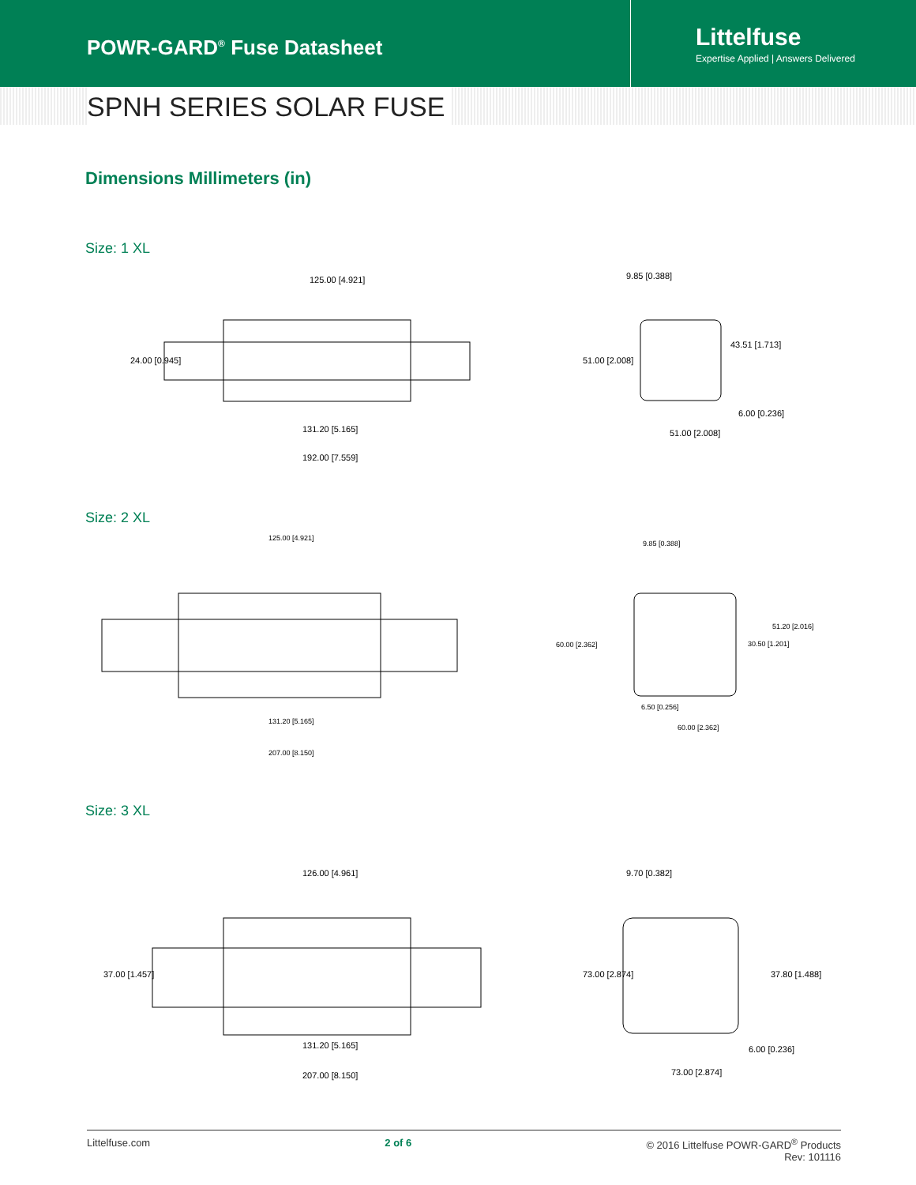POWR-GARD<sup>®</sup> Fuse Datasheet
Littelfuse
Expertise Applied | Answers Delivered
SPNH SERIES SOLAR FUSE
Dimensions Millimeters (in)
Size: 1 XL
125.00 [4.921]
24.00 [0.945]
131.20 [5.165]
192.00 [7.559]
9.85 [0.388]
51.00 [2.008]
43.51 [1.713]
6.00 [0.236]
51.00 [2.008]
Size: 2 XL
125.00 [4.921]
131.20 [5.165]
207.00 [8.150]
9.85 [0.388]
60.00 [2.362]
51.20 [2.016]
30.50 [1.201]
6.50 [0.256]
60.00 [2.362]
Size: 3 XL
126.00 [4.961]
37.00 [1.457]
131.20 [5.165]
207.00 [8.150]
9.70 [0.382]
73.00 [2.874]
37.80 [1.488]
6.00 [0.236]
73.00 [2.874]
Littelfuse.com 2 of 6 © 2016 Littelfuse POWR-GARD<sup>®</sup> Products
Rev: 101116